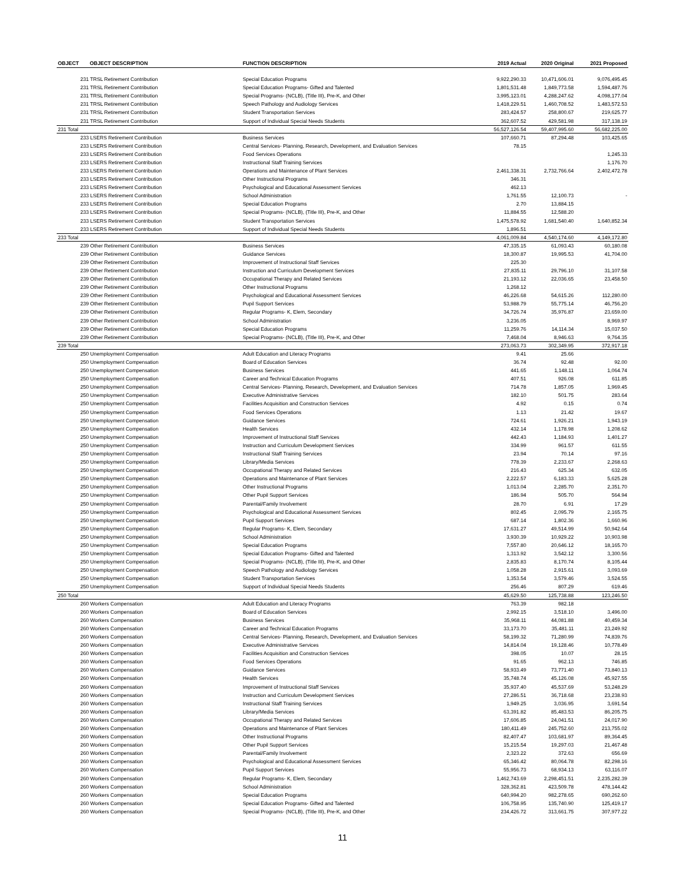| OBJECT | OBJECT DESCRIPTION | FUNCTION DESCRIPTION | 2019 Actual | 2020 Original | 2021 Proposed |
| --- | --- | --- | --- | --- | --- |
| 231 TRSL Retirement Contribution | | Special Education Programs | 9,922,290.33 | 10,471,606.01 | 9,076,495.45 |
| 231 TRSL Retirement Contribution | | Special Education Programs- Gifted and Talented | 1,801,531.48 | 1,849,773.58 | 1,594,487.76 |
| 231 TRSL Retirement Contribution | | Special Programs- (NCLB), (Title III), Pre-K, and Other | 3,995,123.01 | 4,288,247.62 | 4,098,177.04 |
| 231 TRSL Retirement Contribution | | Speech Pathology and Audiology Services | 1,418,229.51 | 1,460,708.52 | 1,483,572.53 |
| 231 TRSL Retirement Contribution | | Student Transportation Services | 283,424.57 | 258,800.67 | 219,625.77 |
| 231 TRSL Retirement Contribution | | Support of Individual Special Needs Students | 362,607.52 | 429,581.98 | 317,138.19 |
| 231 Total | | | 56,527,126.54 | 59,407,995.60 | 56,682,225.00 |
| 233 LSERS Retirement Contribution | | Business Services | 107,660.71 | 87,294.48 | 103,425.65 |
| 233 LSERS Retirement Contribution | | Central Services- Planning, Research, Development, and Evaluation Services | 78.15 | | |
| 233 LSERS Retirement Contribution | | Food Services Operations | | | 1,245.33 |
| 233 LSERS Retirement Contribution | | Instructional Staff Training Services | | | 1,176.70 |
| 233 LSERS Retirement Contribution | | Operations and Maintenance of Plant Services | 2,461,338.31 | 2,732,766.64 | 2,402,472.78 |
| 233 LSERS Retirement Contribution | | Other Instructional Programs | 346.31 | | |
| 233 LSERS Retirement Contribution | | Psychological and Educational Assessment Services | 462.13 | | |
| 233 LSERS Retirement Contribution | | School Administration | 1,761.55 | 12,100.73 | - |
| 233 LSERS Retirement Contribution | | Special Education Programs | 2.70 | 13,884.15 | |
| 233 LSERS Retirement Contribution | | Special Programs- (NCLB), (Title III), Pre-K, and Other | 11,884.55 | 12,588.20 | |
| 233 LSERS Retirement Contribution | | Student Transportation Services | 1,475,578.92 | 1,681,540.40 | 1,640,852.34 |
| 233 LSERS Retirement Contribution | | Support of Individual Special Needs Students | 1,896.51 | | |
| 233 Total | | | 4,061,009.84 | 4,540,174.60 | 4,149,172.80 |
| 239 Other Retirement Contribution | | Business Services | 47,335.15 | 61,093.43 | 60,180.08 |
| 239 Other Retirement Contribution | | Guidance Services | 18,300.87 | 19,995.53 | 41,704.00 |
| 239 Other Retirement Contribution | | Improvement of Instructional Staff Services | 225.30 | | |
| 239 Other Retirement Contribution | | Instruction and Curriculum Development Services | 27,835.11 | 29,796.10 | 31,107.58 |
| 239 Other Retirement Contribution | | Occupational Therapy and Related Services | 21,193.12 | 22,036.65 | 23,458.50 |
| 239 Other Retirement Contribution | | Other Instructional Programs | 1,268.12 | | |
| 239 Other Retirement Contribution | | Psychological and Educational Assessment Services | 46,226.68 | 54,615.26 | 112,280.00 |
| 239 Other Retirement Contribution | | Pupil Support Services | 53,988.79 | 55,775.14 | 46,756.20 |
| 239 Other Retirement Contribution | | Regular Programs- K, Elem, Secondary | 34,726.74 | 35,976.87 | 23,659.00 |
| 239 Other Retirement Contribution | | School Administration | 3,236.05 | | 8,969.97 |
| 239 Other Retirement Contribution | | Special Education Programs | 11,259.76 | 14,114.34 | 15,037.50 |
| 239 Other Retirement Contribution | | Special Programs- (NCLB), (Title III), Pre-K, and Other | 7,468.04 | 8,946.63 | 9,764.35 |
| 239 Total | | | 273,063.73 | 302,349.95 | 372,917.18 |
| 250 Unemployment Compensation | | Adult Education and Literacy Programs | 9.41 | 25.66 | |
| 250 Unemployment Compensation | | Board of Education Services | 36.74 | 92.48 | 92.00 |
| 250 Unemployment Compensation | | Business Services | 441.65 | 1,148.11 | 1,064.74 |
| 250 Unemployment Compensation | | Career and Technical Education Programs | 407.51 | 926.08 | 611.85 |
| 250 Unemployment Compensation | | Central Services- Planning, Research, Development, and Evaluation Services | 714.78 | 1,857.05 | 1,969.45 |
| 250 Unemployment Compensation | | Executive Administrative Services | 182.10 | 501.75 | 283.64 |
| 250 Unemployment Compensation | | Facilities Acquisition and Construction Services | 4.92 | 0.15 | 0.74 |
| 250 Unemployment Compensation | | Food Services Operations | 1.13 | 21.42 | 19.67 |
| 250 Unemployment Compensation | | Guidance Services | 724.61 | 1,926.21 | 1,943.19 |
| 250 Unemployment Compensation | | Health Services | 432.14 | 1,178.98 | 1,208.62 |
| 250 Unemployment Compensation | | Improvement of Instructional Staff Services | 442.43 | 1,184.93 | 1,401.27 |
| 250 Unemployment Compensation | | Instruction and Curriculum Development Services | 334.99 | 961.57 | 611.55 |
| 250 Unemployment Compensation | | Instructional Staff Training Services | 23.94 | 70.14 | 97.16 |
| 250 Unemployment Compensation | | Library/Media Services | 778.39 | 2,233.67 | 2,268.63 |
| 250 Unemployment Compensation | | Occupational Therapy and Related Services | 216.43 | 625.34 | 632.05 |
| 250 Unemployment Compensation | | Operations and Maintenance of Plant Services | 2,222.57 | 6,183.33 | 5,625.28 |
| 250 Unemployment Compensation | | Other Instructional Programs | 1,013.04 | 2,285.70 | 2,351.70 |
| 250 Unemployment Compensation | | Other Pupil Support Services | 186.94 | 505.70 | 564.94 |
| 250 Unemployment Compensation | | Parental/Family Involvement | 28.70 | 6.91 | 17.29 |
| 250 Unemployment Compensation | | Psychological and Educational Assessment Services | 802.45 | 2,095.79 | 2,165.75 |
| 250 Unemployment Compensation | | Pupil Support Services | 687.14 | 1,802.36 | 1,660.96 |
| 250 Unemployment Compensation | | Regular Programs- K, Elem, Secondary | 17,631.27 | 49,514.99 | 50,942.64 |
| 250 Unemployment Compensation | | School Administration | 3,930.39 | 10,929.22 | 10,903.98 |
| 250 Unemployment Compensation | | Special Education Programs | 7,557.80 | 20,646.12 | 18,165.70 |
| 250 Unemployment Compensation | | Special Education Programs- Gifted and Talented | 1,313.92 | 3,542.12 | 3,300.56 |
| 250 Unemployment Compensation | | Special Programs- (NCLB), (Title III), Pre-K, and Other | 2,835.83 | 8,170.74 | 8,105.44 |
| 250 Unemployment Compensation | | Speech Pathology and Audiology Services | 1,058.28 | 2,915.61 | 3,093.69 |
| 250 Unemployment Compensation | | Student Transportation Services | 1,353.54 | 3,579.46 | 3,524.55 |
| 250 Unemployment Compensation | | Support of Individual Special Needs Students | 256.46 | 807.29 | 619.46 |
| 250 Total | | | 45,629.50 | 125,738.88 | 123,246.50 |
| 260 Workers Compensation | | Adult Education and Literacy Programs | 763.39 | 982.18 | |
| 260 Workers Compensation | | Board of Education Services | 2,992.15 | 3,518.10 | 3,496.00 |
| 260 Workers Compensation | | Business Services | 35,968.11 | 44,081.88 | 40,459.34 |
| 260 Workers Compensation | | Career and Technical Education Programs | 33,173.70 | 35,481.11 | 23,249.92 |
| 260 Workers Compensation | | Central Services- Planning, Research, Development, and Evaluation Services | 58,199.32 | 71,280.99 | 74,839.76 |
| 260 Workers Compensation | | Executive Administrative Services | 14,814.04 | 19,128.46 | 10,778.49 |
| 260 Workers Compensation | | Facilities Acquisition and Construction Services | 398.05 | 10.07 | 28.15 |
| 260 Workers Compensation | | Food Services Operations | 91.65 | 962.13 | 746.85 |
| 260 Workers Compensation | | Guidance Services | 58,933.49 | 73,771.40 | 73,840.13 |
| 260 Workers Compensation | | Health Services | 35,748.74 | 45,126.08 | 45,927.55 |
| 260 Workers Compensation | | Improvement of Instructional Staff Services | 35,937.40 | 45,537.69 | 53,248.29 |
| 260 Workers Compensation | | Instruction and Curriculum Development Services | 27,286.51 | 36,718.68 | 23,238.93 |
| 260 Workers Compensation | | Instructional Staff Training Services | 1,949.25 | 3,036.95 | 3,691.54 |
| 260 Workers Compensation | | Library/Media Services | 63,391.82 | 85,483.53 | 86,205.75 |
| 260 Workers Compensation | | Occupational Therapy and Related Services | 17,606.85 | 24,041.51 | 24,017.90 |
| 260 Workers Compensation | | Operations and Maintenance of Plant Services | 180,411.49 | 245,752.60 | 213,755.02 |
| 260 Workers Compensation | | Other Instructional Programs | 82,407.47 | 103,681.97 | 89,364.45 |
| 260 Workers Compensation | | Other Pupil Support Services | 15,215.54 | 19,297.03 | 21,467.48 |
| 260 Workers Compensation | | Parental/Family Involvement | 2,323.22 | 372.63 | 656.69 |
| 260 Workers Compensation | | Psychological and Educational Assessment Services | 65,346.42 | 80,064.78 | 82,298.16 |
| 260 Workers Compensation | | Pupil Support Services | 55,956.73 | 68,934.13 | 63,116.07 |
| 260 Workers Compensation | | Regular Programs- K, Elem, Secondary | 1,462,743.69 | 2,298,451.51 | 2,235,282.39 |
| 260 Workers Compensation | | School Administration | 328,362.81 | 423,509.78 | 478,144.42 |
| 260 Workers Compensation | | Special Education Programs | 640,994.20 | 982,278.65 | 690,262.60 |
| 260 Workers Compensation | | Special Education Programs- Gifted and Talented | 106,758.95 | 135,740.90 | 125,419.17 |
| 260 Workers Compensation | | Special Programs- (NCLB), (Title III), Pre-K, and Other | 234,426.72 | 313,661.75 | 307,977.22 |
11